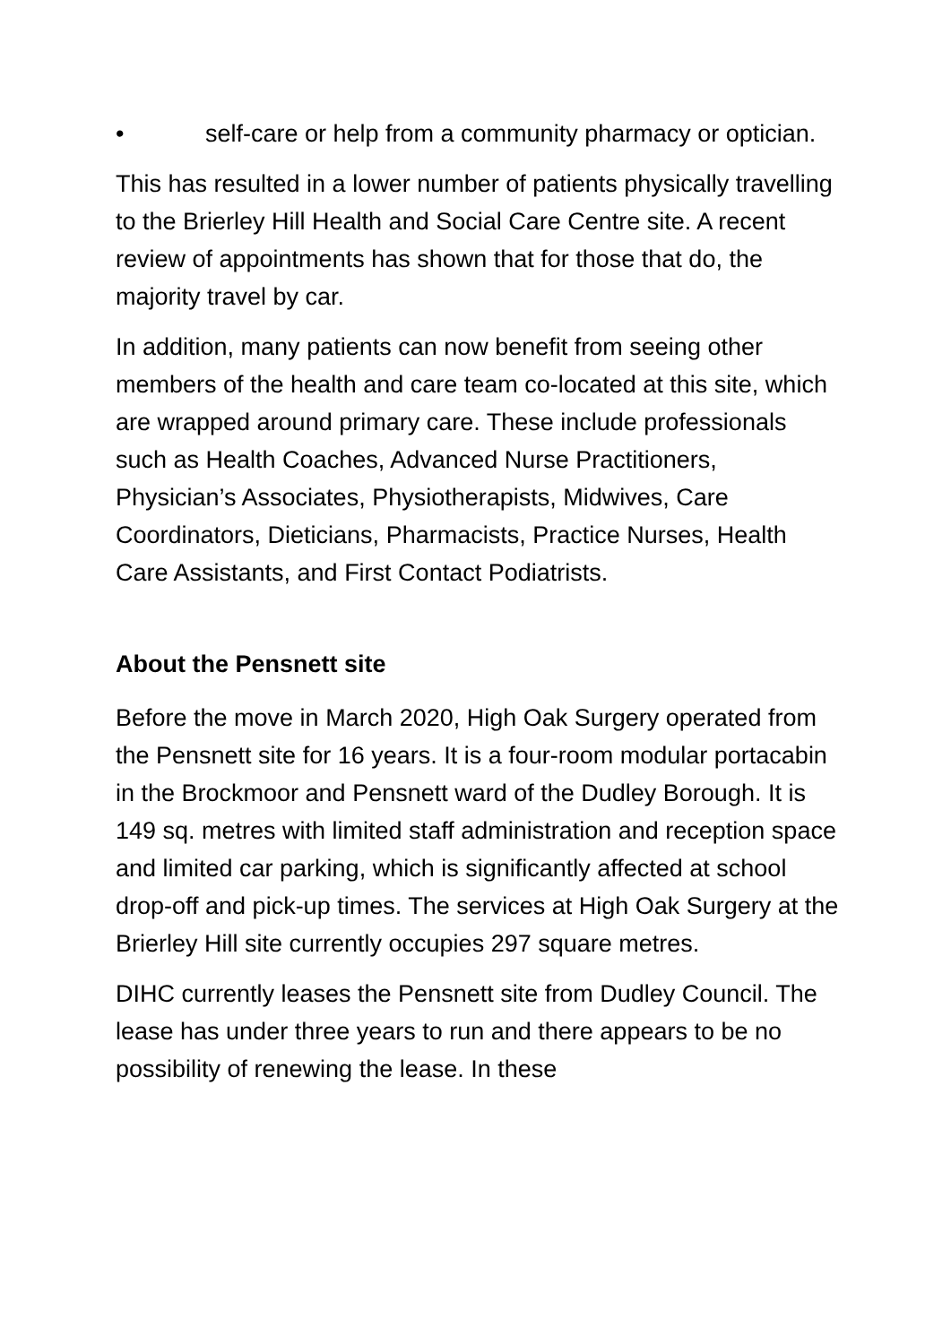• self-care or help from a community pharmacy or optician.
This has resulted in a lower number of patients physically travelling to the Brierley Hill Health and Social Care Centre site. A recent review of appointments has shown that for those that do, the majority travel by car.
In addition, many patients can now benefit from seeing other members of the health and care team co-located at this site, which are wrapped around primary care. These include professionals such as Health Coaches, Advanced Nurse Practitioners, Physician’s Associates, Physiotherapists, Midwives, Care Coordinators, Dieticians, Pharmacists, Practice Nurses, Health Care Assistants, and First Contact Podiatrists.
About the Pensnett site
Before the move in March 2020, High Oak Surgery operated from the Pensnett site for 16 years. It is a four-room modular portacabin in the Brockmoor and Pensnett ward of the Dudley Borough. It is 149 sq. metres with limited staff administration and reception space and limited car parking, which is significantly affected at school drop-off and pick-up times. The services at High Oak Surgery at the Brierley Hill site currently occupies 297 square metres.
DIHC currently leases the Pensnett site from Dudley Council. The lease has under three years to run and there appears to be no possibility of renewing the lease. In these